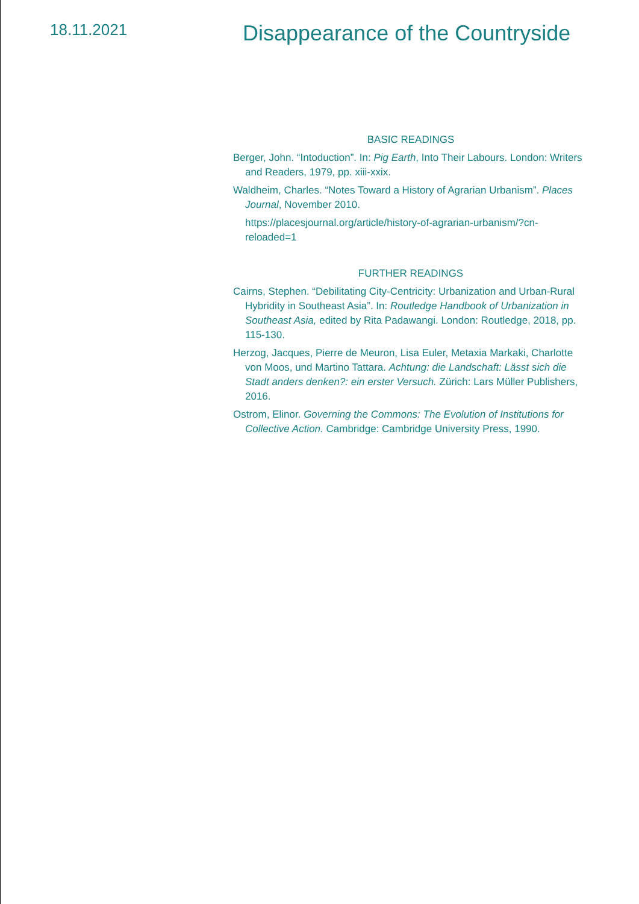18.11.2021
Disappearance of the Countryside
BASIC READINGS
Berger, John. “Intoduction”. In: Pig Earth, Into Their Labours. London: Writers and Readers, 1979, pp. xiii-xxix.
Waldheim, Charles. “Notes Toward a History of Agrarian Urbanism”. Places Journal, November 2010.
https://placesjournal.org/article/history-of-agrarian-urbanism/?cn-reloaded=1
FURTHER READINGS
Cairns, Stephen. “Debilitating City-Centricity: Urbanization and Urban-Rural Hybridity in Southeast Asia”. In: Routledge Handbook of Urbanization in Southeast Asia, edited by Rita Padawangi. London: Routledge, 2018, pp. 115-130.
Herzog, Jacques, Pierre de Meuron, Lisa Euler, Metaxia Markaki, Charlotte von Moos, und Martino Tattara. Achtung: die Landschaft: Lässt sich die Stadt anders denken?: ein erster Versuch. Zürich: Lars Müller Publishers, 2016.
Ostrom, Elinor. Governing the Commons: The Evolution of Institutions for Collective Action. Cambridge: Cambridge University Press, 1990.